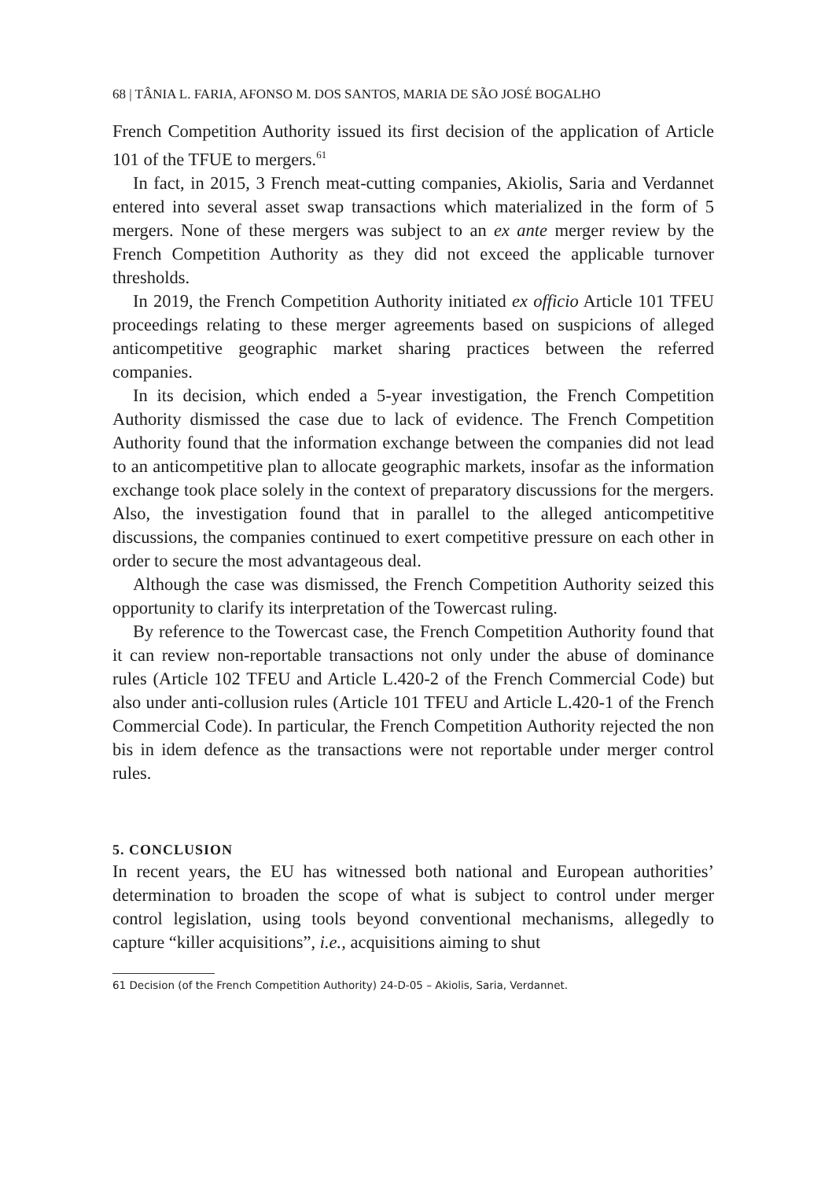68 | TÂNIA L. FARIA, AFONSO M. DOS SANTOS, MARIA DE SÃO JOSÉ BOGALHO
French Competition Authority issued its first decision of the application of Article 101 of the TFUE to mergers.<sup>61</sup>
In fact, in 2015, 3 French meat-cutting companies, Akiolis, Saria and Verdannet entered into several asset swap transactions which materialized in the form of 5 mergers. None of these mergers was subject to an ex ante merger review by the French Competition Authority as they did not exceed the applicable turnover thresholds.
In 2019, the French Competition Authority initiated ex officio Article 101 TFEU proceedings relating to these merger agreements based on suspicions of alleged anticompetitive geographic market sharing practices between the referred companies.
In its decision, which ended a 5-year investigation, the French Competition Authority dismissed the case due to lack of evidence. The French Competition Authority found that the information exchange between the companies did not lead to an anticompetitive plan to allocate geographic markets, insofar as the information exchange took place solely in the context of preparatory discussions for the mergers. Also, the investigation found that in parallel to the alleged anticompetitive discussions, the companies continued to exert competitive pressure on each other in order to secure the most advantageous deal.
Although the case was dismissed, the French Competition Authority seized this opportunity to clarify its interpretation of the Towercast ruling.
By reference to the Towercast case, the French Competition Authority found that it can review non-reportable transactions not only under the abuse of dominance rules (Article 102 TFEU and Article L.420-2 of the French Commercial Code) but also under anti-collusion rules (Article 101 TFEU and Article L.420-1 of the French Commercial Code). In particular, the French Competition Authority rejected the non bis in idem defence as the transactions were not reportable under merger control rules.
5. CONCLUSION
In recent years, the EU has witnessed both national and European authorities’ determination to broaden the scope of what is subject to control under merger control legislation, using tools beyond conventional mechanisms, allegedly to capture “killer acquisitions”, i.e., acquisitions aiming to shut
61 Decision (of the French Competition Authority) 24-D-05 – Akiolis, Saria, Verdannet.